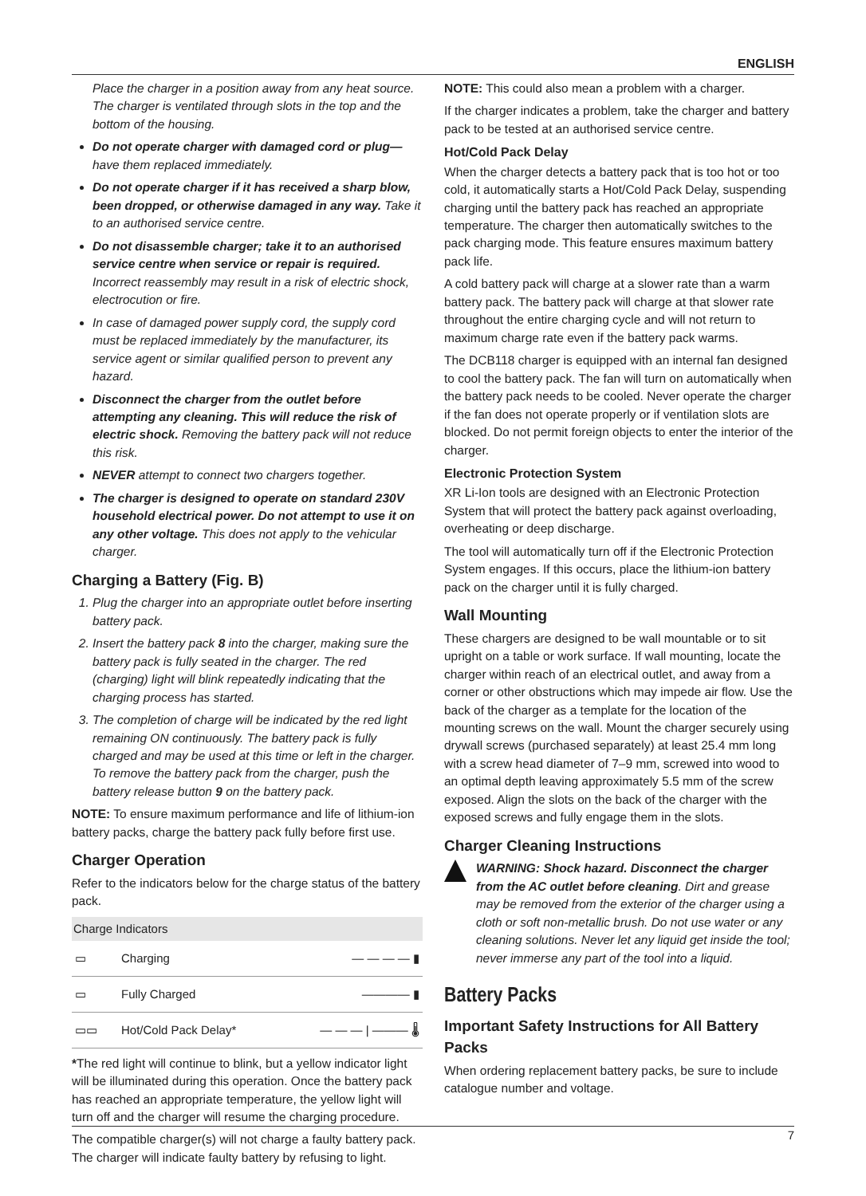ENGLISH
Place the charger in a position away from any heat source. The charger is ventilated through slots in the top and the bottom of the housing.
Do not operate charger with damaged cord or plug—have them replaced immediately.
Do not operate charger if it has received a sharp blow, been dropped, or otherwise damaged in any way. Take it to an authorised service centre.
Do not disassemble charger; take it to an authorised service centre when service or repair is required. Incorrect reassembly may result in a risk of electric shock, electrocution or fire.
In case of damaged power supply cord, the supply cord must be replaced immediately by the manufacturer, its service agent or similar qualified person to prevent any hazard.
Disconnect the charger from the outlet before attempting any cleaning. This will reduce the risk of electric shock. Removing the battery pack will not reduce this risk.
NEVER attempt to connect two chargers together.
The charger is designed to operate on standard 230V household electrical power. Do not attempt to use it on any other voltage. This does not apply to the vehicular charger.
Charging a Battery (Fig. B)
1. Plug the charger into an appropriate outlet before inserting battery pack.
2. Insert the battery pack 8 into the charger, making sure the battery pack is fully seated in the charger. The red (charging) light will blink repeatedly indicating that the charging process has started.
3. The completion of charge will be indicated by the red light remaining ON continuously. The battery pack is fully charged and may be used at this time or left in the charger. To remove the battery pack from the charger, push the battery release button 9 on the battery pack.
NOTE: To ensure maximum performance and life of lithium-ion battery packs, charge the battery pack fully before first use.
Charger Operation
Refer to the indicators below for the charge status of the battery pack.
| Charge Indicators | | |
| --- | --- | --- |
| ▭ | Charging | — — — — ▮ |
| ▭ | Fully Charged | ———— ▮ |
| ▭▭ | Hot/Cold Pack Delay* | — — — / ——— 🌡 |
*The red light will continue to blink, but a yellow indicator light will be illuminated during this operation. Once the battery pack has reached an appropriate temperature, the yellow light will turn off and the charger will resume the charging procedure.
The compatible charger(s) will not charge a faulty battery pack. The charger will indicate faulty battery by refusing to light.
NOTE: This could also mean a problem with a charger.
If the charger indicates a problem, take the charger and battery pack to be tested at an authorised service centre.
Hot/Cold Pack Delay
When the charger detects a battery pack that is too hot or too cold, it automatically starts a Hot/Cold Pack Delay, suspending charging until the battery pack has reached an appropriate temperature. The charger then automatically switches to the pack charging mode. This feature ensures maximum battery pack life.
A cold battery pack will charge at a slower rate than a warm battery pack. The battery pack will charge at that slower rate throughout the entire charging cycle and will not return to maximum charge rate even if the battery pack warms.
The DCB118 charger is equipped with an internal fan designed to cool the battery pack. The fan will turn on automatically when the battery pack needs to be cooled. Never operate the charger if the fan does not operate properly or if ventilation slots are blocked. Do not permit foreign objects to enter the interior of the charger.
Electronic Protection System
XR Li-Ion tools are designed with an Electronic Protection System that will protect the battery pack against overloading, overheating or deep discharge.
The tool will automatically turn off if the Electronic Protection System engages. If this occurs, place the lithium-ion battery pack on the charger until it is fully charged.
Wall Mounting
These chargers are designed to be wall mountable or to sit upright on a table or work surface. If wall mounting, locate the charger within reach of an electrical outlet, and away from a corner or other obstructions which may impede air flow. Use the back of the charger as a template for the location of the mounting screws on the wall. Mount the charger securely using drywall screws (purchased separately) at least 25.4 mm long with a screw head diameter of 7–9 mm, screwed into wood to an optimal depth leaving approximately 5.5 mm of the screw exposed. Align the slots on the back of the charger with the exposed screws and fully engage them in the slots.
Charger Cleaning Instructions
WARNING: Shock hazard. Disconnect the charger from the AC outlet before cleaning. Dirt and grease may be removed from the exterior of the charger using a cloth or soft non-metallic brush. Do not use water or any cleaning solutions. Never let any liquid get inside the tool; never immerse any part of the tool into a liquid.
Battery Packs
Important Safety Instructions for All Battery Packs
When ordering replacement battery packs, be sure to include catalogue number and voltage.
7